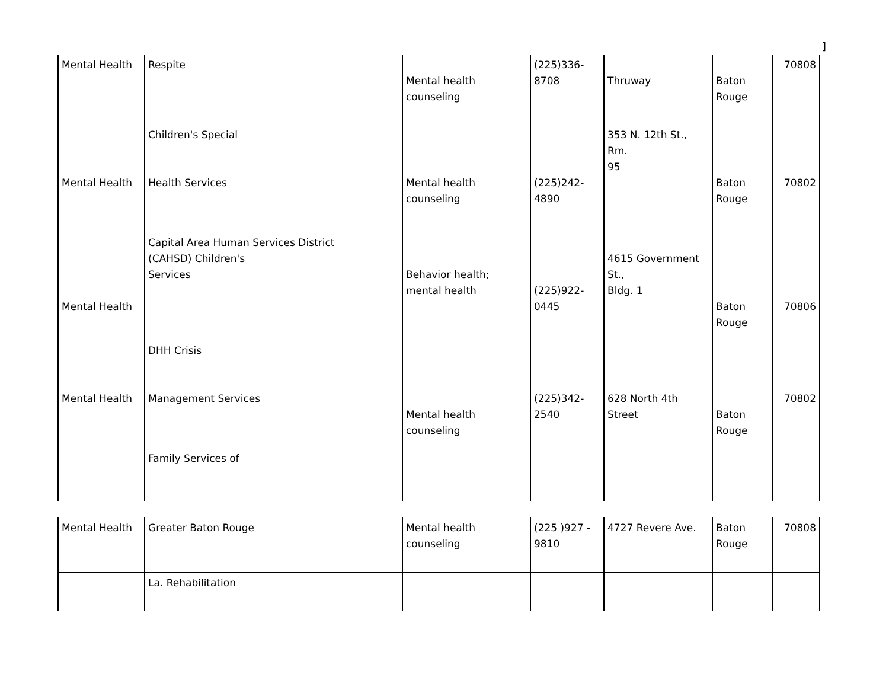]
| Mental Health | Respite | Mental health counseling | (225)336- 8708 | Thruway | Baton Rouge | 70808 |
| Mental Health | Children's Special Health Services | Mental health counseling | (225)242- 4890 | 353 N. 12th St., Rm. 95 | Baton Rouge | 70802 |
| Mental Health | Capital Area Human Services District (CAHSD) Children's Services | Behavior health; mental health | (225)922- 0445 | 4615 Government St., Bldg. 1 | Baton Rouge | 70806 |
| Mental Health | DHH Crisis Management Services | Mental health counseling | (225)342- 2540 | 628 North 4th Street | Baton Rouge | 70802 |
| | Family Services of | | | | | |
| Mental Health | Greater Baton Rouge | Mental health counseling | (225 )927 - 9810 | 4727 Revere Ave. | Baton Rouge | 70808 |
| | La. Rehabilitation | | | | | |